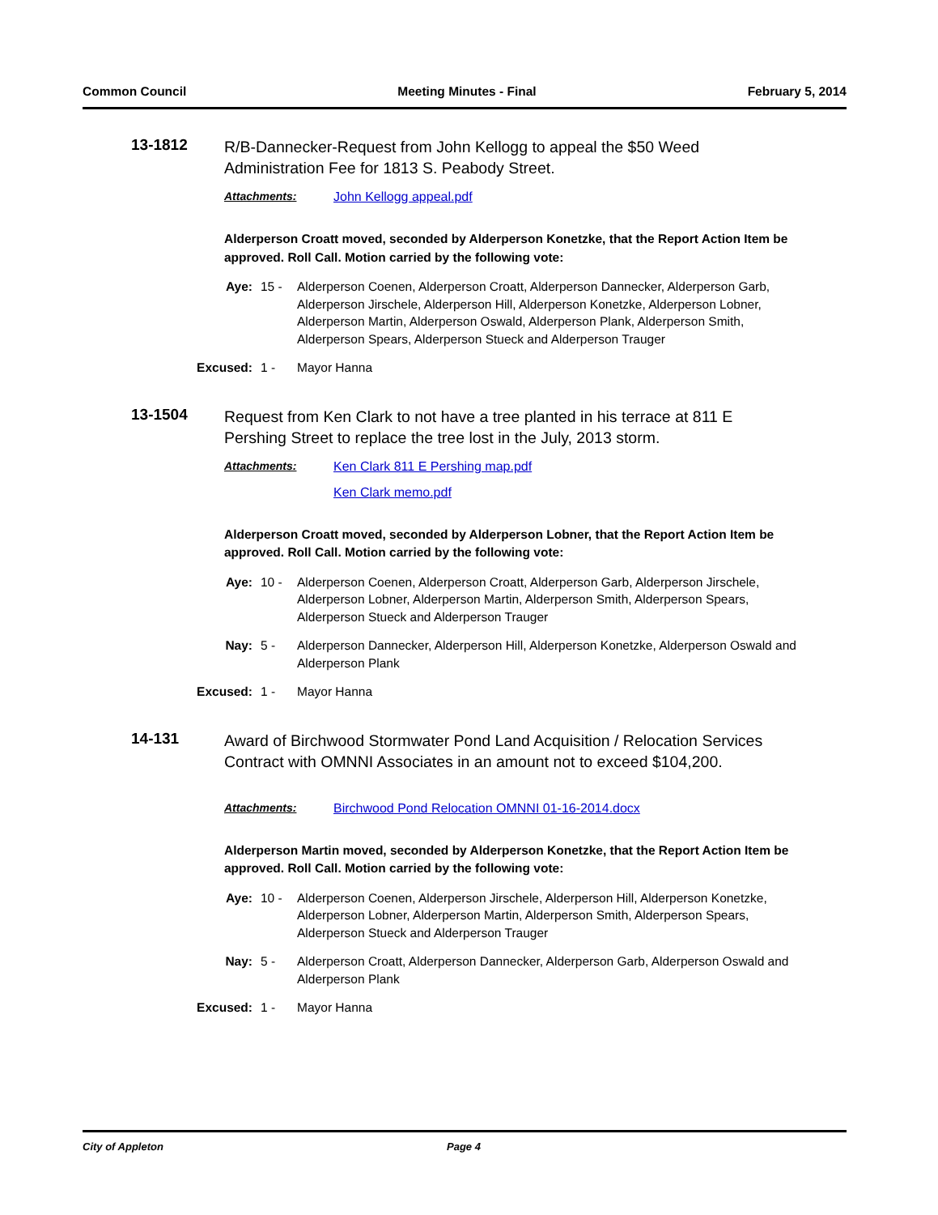Common Council Meeting Minutes - Final February 5, 2014
13-1812
R/B-Dannecker-Request from John Kellogg to appeal the $50 Weed Administration Fee for 1813 S. Peabody Street.
Attachments: John Kellogg appeal.pdf
Alderperson Croatt moved, seconded by Alderperson Konetzke, that the Report Action Item be approved. Roll Call. Motion carried by the following vote:
Aye: 15 - Alderperson Coenen, Alderperson Croatt, Alderperson Dannecker, Alderperson Garb, Alderperson Jirschele, Alderperson Hill, Alderperson Konetzke, Alderperson Lobner, Alderperson Martin, Alderperson Oswald, Alderperson Plank, Alderperson Smith, Alderperson Spears, Alderperson Stueck and Alderperson Trauger
Excused: 1 - Mayor Hanna
13-1504
Request from Ken Clark to not have a tree planted in his terrace at 811 E Pershing Street to replace the tree lost in the July, 2013 storm.
Attachments: Ken Clark 811 E Pershing map.pdf
Ken Clark memo.pdf
Alderperson Croatt moved, seconded by Alderperson Lobner, that the Report Action Item be approved. Roll Call. Motion carried by the following vote:
Aye: 10 - Alderperson Coenen, Alderperson Croatt, Alderperson Garb, Alderperson Jirschele, Alderperson Lobner, Alderperson Martin, Alderperson Smith, Alderperson Spears, Alderperson Stueck and Alderperson Trauger
Nay: 5 - Alderperson Dannecker, Alderperson Hill, Alderperson Konetzke, Alderperson Oswald and Alderperson Plank
Excused: 1 - Mayor Hanna
14-131
Award of Birchwood Stormwater Pond Land Acquisition / Relocation Services Contract with OMNNI Associates in an amount not to exceed $104,200.
Attachments: Birchwood Pond Relocation OMNNI 01-16-2014.docx
Alderperson Martin moved, seconded by Alderperson Konetzke, that the Report Action Item be approved. Roll Call. Motion carried by the following vote:
Aye: 10 - Alderperson Coenen, Alderperson Jirschele, Alderperson Hill, Alderperson Konetzke, Alderperson Lobner, Alderperson Martin, Alderperson Smith, Alderperson Spears, Alderperson Stueck and Alderperson Trauger
Nay: 5 - Alderperson Croatt, Alderperson Dannecker, Alderperson Garb, Alderperson Oswald and Alderperson Plank
Excused: 1 - Mayor Hanna
City of Appleton Page 4